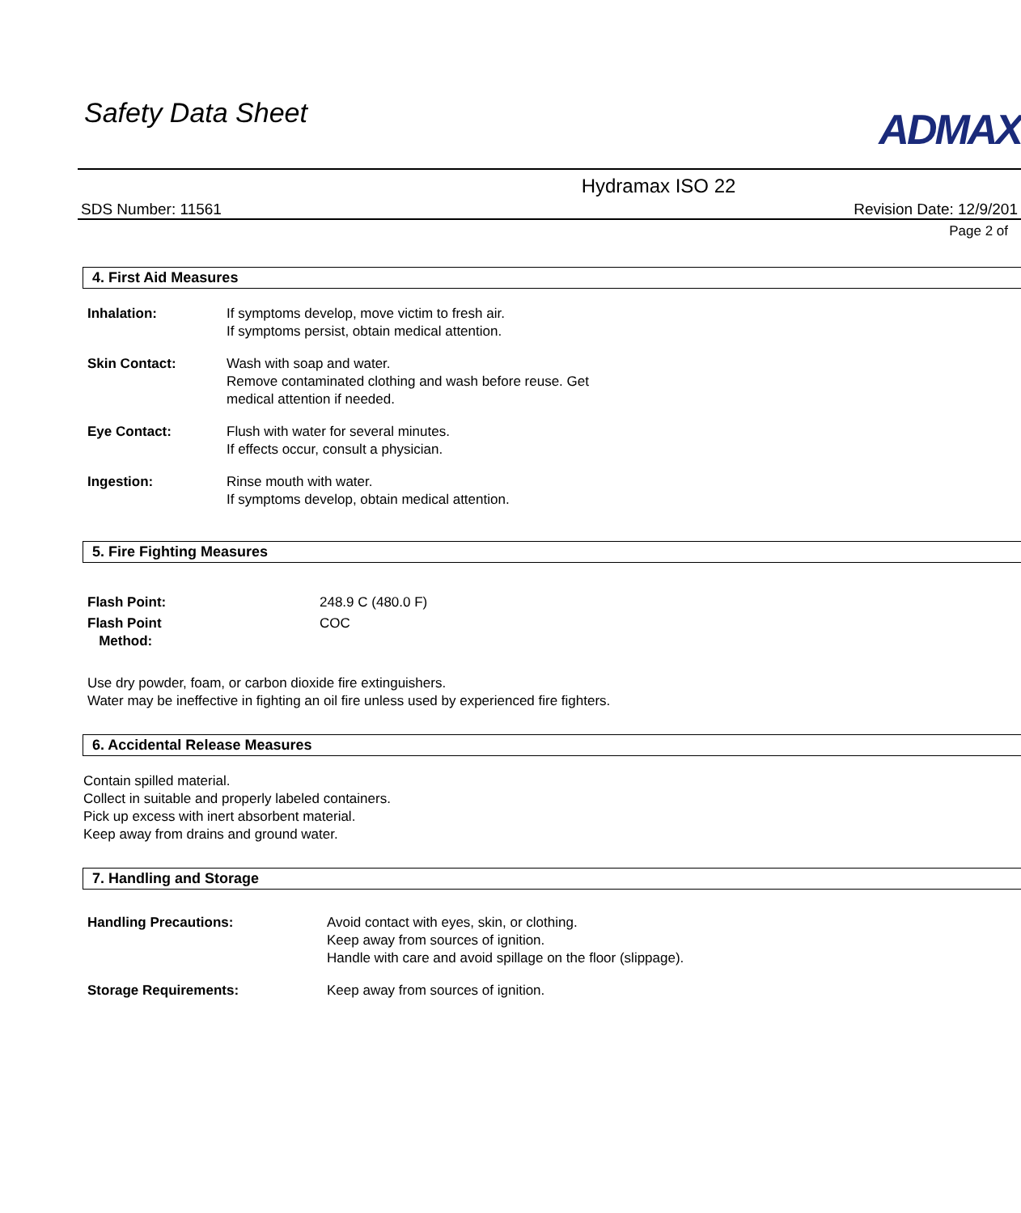Safety Data Sheet ADMAX
Hydramax ISO 22
SDS Number: 11561 Revision Date: 12/9/201
Page 2 of
4. First Aid Measures
Inhalation: If symptoms develop, move victim to fresh air.
If symptoms persist, obtain medical attention.
Skin Contact: Wash with soap and water.
Remove contaminated clothing and wash before reuse. Get
medical attention if needed.
Eye Contact: Flush with water for several minutes.
If effects occur, consult a physician.
Ingestion: Rinse mouth with water.
If symptoms develop, obtain medical attention.
5. Fire Fighting Measures
Flash Point: 248.9 C (480.0 F)
Flash Point
Method:
COC
Use dry powder, foam, or carbon dioxide fire extinguishers.
Water may be ineffective in fighting an oil fire unless used by experienced fire fighters.
6. Accidental Release Measures
Contain spilled material.
Collect in suitable and properly labeled containers.
Pick up excess with inert absorbent material.
Keep away from drains and ground water.
7. Handling and Storage
Handling Precautions: Avoid contact with eyes, skin, or clothing.
Keep away from sources of ignition.
Handle with care and avoid spillage on the floor (slippage).
Storage Requirements: Keep away from sources of ignition.